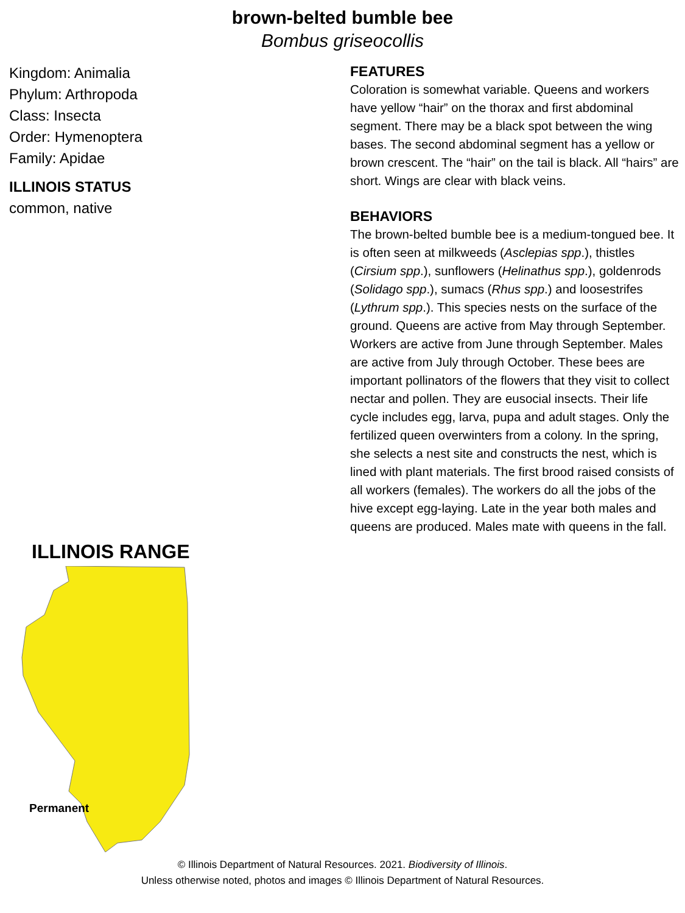brown-belted bumble bee
Bombus griseocollis
Kingdom: Animalia
Phylum: Arthropoda
Class: Insecta
Order: Hymenoptera
Family: Apidae
ILLINOIS STATUS
common, native
ILLINOIS RANGE
Permanent
FEATURES
Coloration is somewhat variable. Queens and workers have yellow “hair” on the thorax and first abdominal segment. There may be a black spot between the wing bases. The second abdominal segment has a yellow or brown crescent. The “hair” on the tail is black. All “hairs” are short. Wings are clear with black veins.
BEHAVIORS
The brown-belted bumble bee is a medium-tongued bee. It is often seen at milkweeds (Asclepias spp.), thistles (Cirsium spp.), sunflowers (Helinathus spp.), goldenrods (Solidago spp.), sumacs (Rhus spp.) and loosestrifes (Lythrum spp.). This species nests on the surface of the ground. Queens are active from May through September. Workers are active from June through September. Males are active from July through October. These bees are important pollinators of the flowers that they visit to collect nectar and pollen. They are eusocial insects. Their life cycle includes egg, larva, pupa and adult stages. Only the fertilized queen overwinters from a colony. In the spring, she selects a nest site and constructs the nest, which is lined with plant materials. The first brood raised consists of all workers (females). The workers do all the jobs of the hive except egg-laying. Late in the year both males and queens are produced. Males mate with queens in the fall.
© Illinois Department of Natural Resources. 2021. Biodiversity of Illinois.
Unless otherwise noted, photos and images © Illinois Department of Natural Resources.